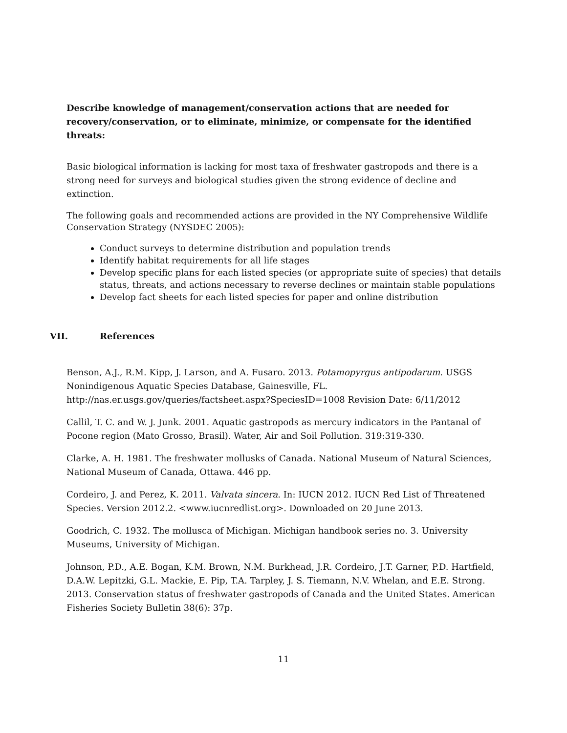Describe knowledge of management/conservation actions that are needed for recovery/conservation, or to eliminate, minimize, or compensate for the identified threats:
Basic biological information is lacking for most taxa of freshwater gastropods and there is a strong need for surveys and biological studies given the strong evidence of decline and extinction.
The following goals and recommended actions are provided in the NY Comprehensive Wildlife Conservation Strategy (NYSDEC 2005):
Conduct surveys to determine distribution and population trends
Identify habitat requirements for all life stages
Develop specific plans for each listed species (or appropriate suite of species) that details status, threats, and actions necessary to reverse declines or maintain stable populations
Develop fact sheets for each listed species for paper and online distribution
VII. References
Benson, A.J., R.M. Kipp, J. Larson, and A. Fusaro. 2013. Potamopyrgus antipodarum. USGS Nonindigenous Aquatic Species Database, Gainesville, FL. http://nas.er.usgs.gov/queries/factsheet.aspx?SpeciesID=1008 Revision Date: 6/11/2012
Callil, T. C. and W. J. Junk. 2001. Aquatic gastropods as mercury indicators in the Pantanal of Pocone region (Mato Grosso, Brasil). Water, Air and Soil Pollution. 319:319-330.
Clarke, A. H. 1981. The freshwater mollusks of Canada. National Museum of Natural Sciences, National Museum of Canada, Ottawa. 446 pp.
Cordeiro, J. and Perez, K. 2011. Valvata sincera. In: IUCN 2012. IUCN Red List of Threatened Species. Version 2012.2. <www.iucnredlist.org>. Downloaded on 20 June 2013.
Goodrich, C. 1932. The mollusca of Michigan. Michigan handbook series no. 3. University Museums, University of Michigan.
Johnson, P.D., A.E. Bogan, K.M. Brown, N.M. Burkhead, J.R. Cordeiro, J.T. Garner, P.D. Hartfield, D.A.W. Lepitzki, G.L. Mackie, E. Pip, T.A. Tarpley, J. S. Tiemann, N.V. Whelan, and E.E. Strong. 2013. Conservation status of freshwater gastropods of Canada and the United States. American Fisheries Society Bulletin 38(6): 37p.
11